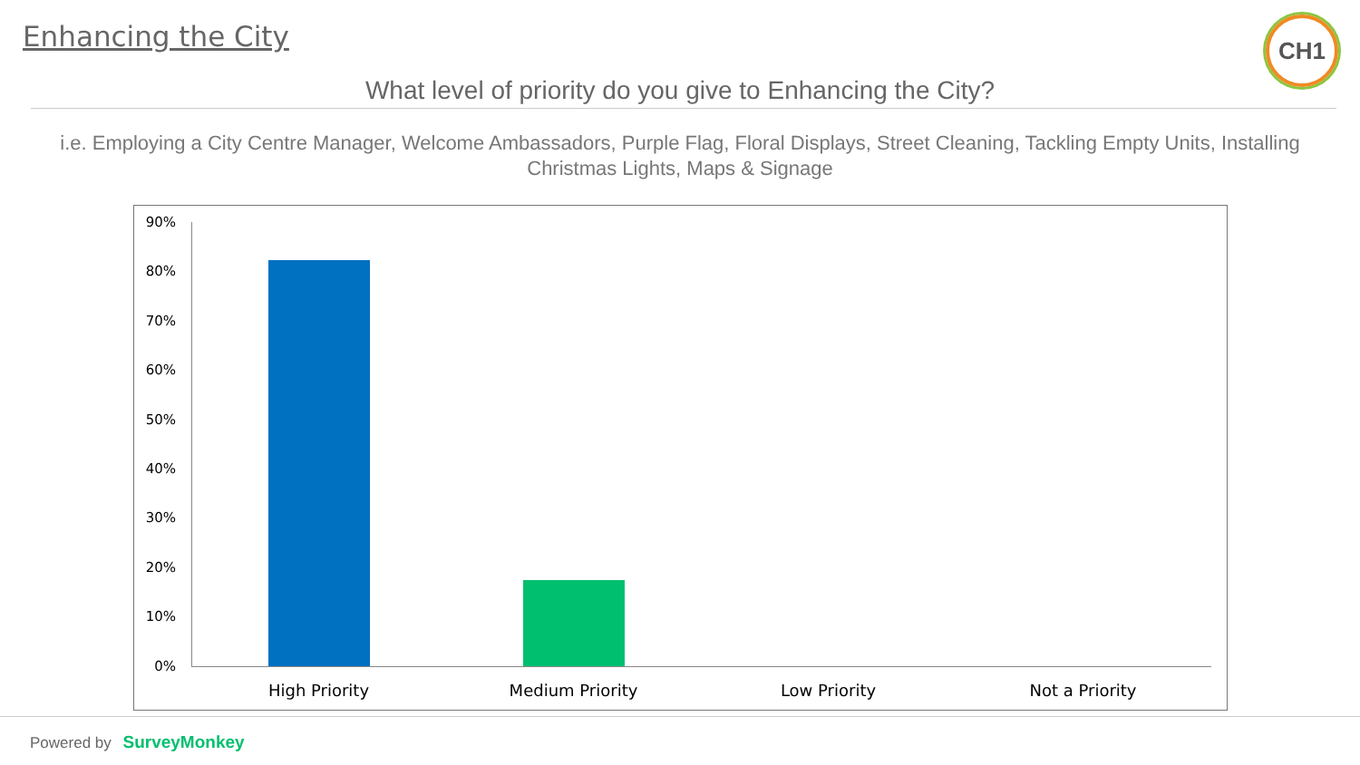Enhancing the City CH1
What level of priority do you give to Enhancing the City?
i.e. Employing a City Centre Manager, Welcome Ambassadors, Purple Flag, Floral Displays, Street Cleaning, Tackling Empty Units, Installing Christmas Lights, Maps & Signage
90%
80%
70%
60%
50%
40%
30%
20%
10%
0%
High Priority Medium Priority Low Priority Not a Priority
Powered by SurveyMonkey